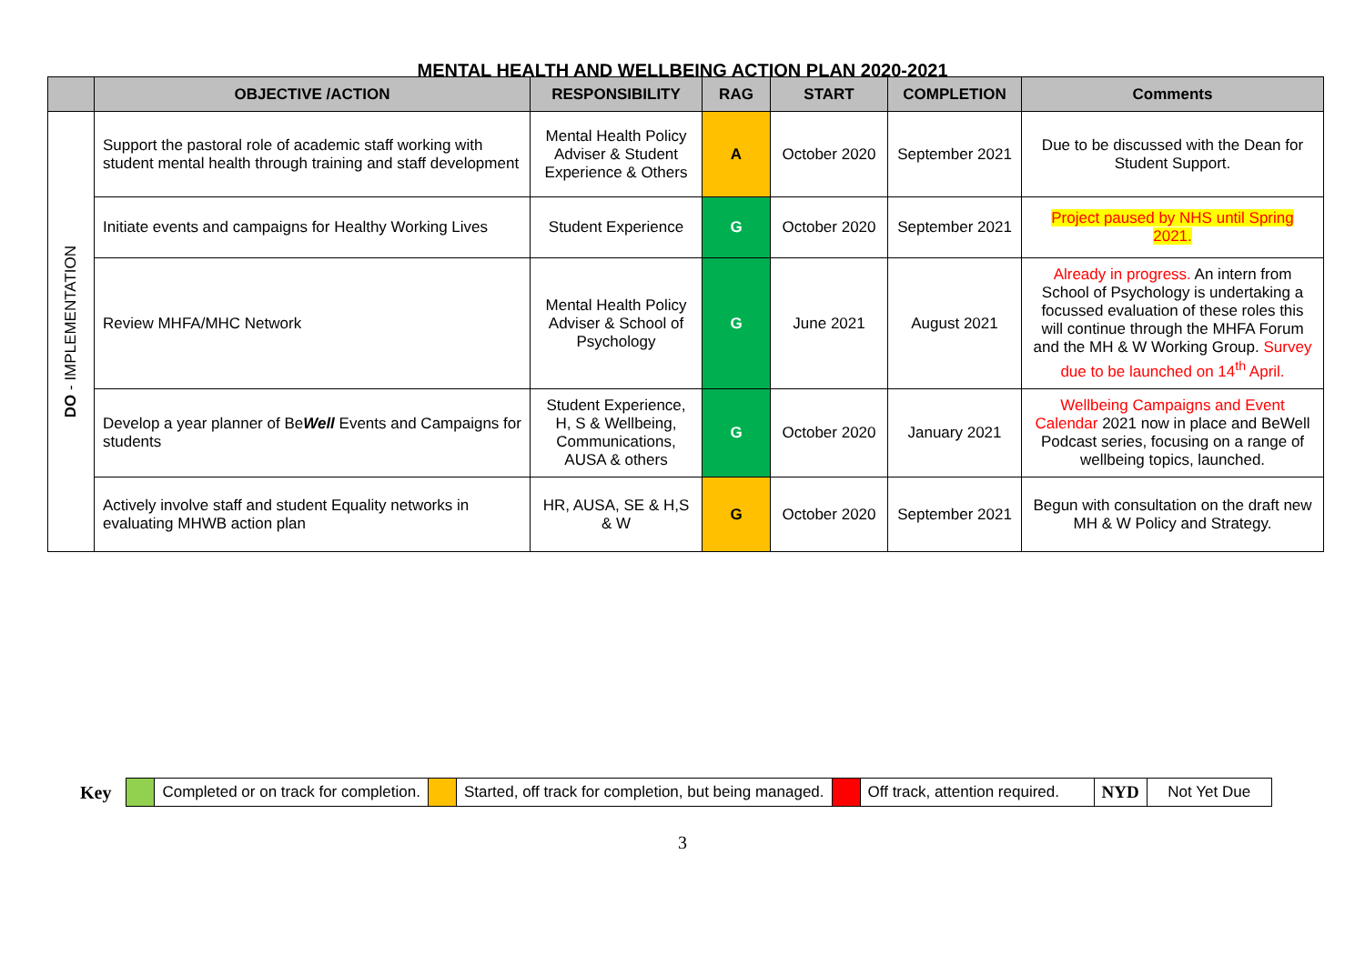MENTAL HEALTH AND WELLBEING ACTION PLAN 2020-2021
| | OBJECTIVE /ACTION | RESPONSIBILITY | RAG | START | COMPLETION | Comments |
| --- | --- | --- | --- | --- | --- | --- |
| DO - IMPLEMENTATION | Support the pastoral role of academic staff working with student mental health through training and staff development | Mental Health Policy Adviser & Student Experience & Others | A | October 2020 | September 2021 | Due to be discussed with the Dean for Student Support. |
| | Initiate events and campaigns for Healthy Working Lives | Student Experience | G | October 2020 | September 2021 | Project paused by NHS until Spring 2021. |
| | Review MHFA/MHC Network | Mental Health Policy Adviser & School of Psychology | G | June 2021 | August 2021 | Already in progress. An intern from School of Psychology is undertaking a focussed evaluation of these roles this will continue through the MHFA Forum and the MH & W Working Group. Survey due to be launched on 14<sup>th</sup> April. |
| | Develop a year planner of Be Well Events and Campaigns for students | Student Experience, H, S & Wellbeing, Communications, AUSA & others | G | October 2020 | January 2021 | Wellbeing Campaigns and Event Calendar 2021 now in place and BeWell Podcast series, focusing on a range of wellbeing topics, launched. |
| | Actively involve staff and student Equality networks in evaluating MHWB action plan | HR, AUSA, SE & H,S & W | G | October 2020 | September 2021 | Begun with consultation on the draft new MH & W Policy and Strategy. |
| Key | | Completed or on track for completion. | | Started, off track for completion, but being managed. | | Off track, attention required. | NYD | Not Yet Due |
3